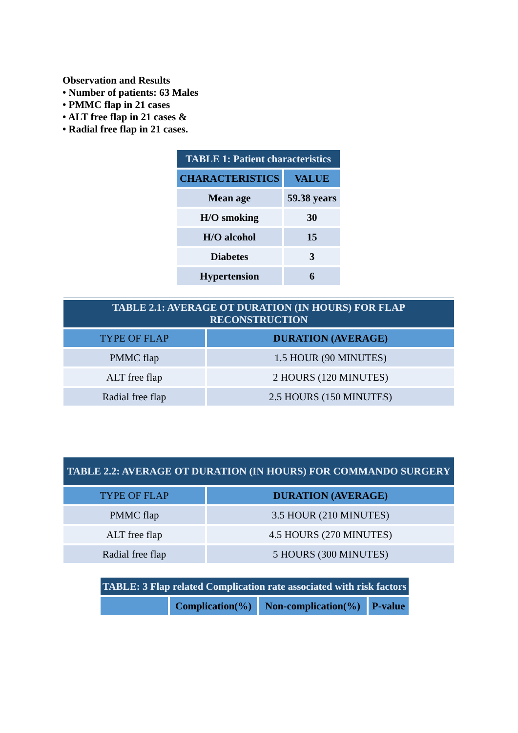Observation and Results
• Number of patients: 63 Males
• PMMC flap in 21 cases
• ALT free flap in 21 cases &
• Radial free flap in 21 cases.
| TABLE 1: Patient characteristics | |
| CHARACTERISTICS | VALUE |
| Mean age | 59.38 years |
| H/O smoking | 30 |
| H/O alcohol | 15 |
| Diabetes | 3 |
| Hypertension | 6 |
| TABLE 2.1: AVERAGE OT DURATION (IN HOURS) FOR FLAP RECONSTRUCTION | |
| TYPE OF FLAP | DURATION (AVERAGE) |
| PMMC flap | 1.5 HOUR (90 MINUTES) |
| ALT free flap | 2 HOURS (120 MINUTES) |
| Radial free flap | 2.5 HOURS (150 MINUTES) |
| TABLE 2.2: AVERAGE OT DURATION (IN HOURS) FOR COMMANDO SURGERY | |
| TYPE OF FLAP | DURATION (AVERAGE) |
| PMMC flap | 3.5 HOUR (210 MINUTES) |
| ALT free flap | 4.5 HOURS (270 MINUTES) |
| Radial free flap | 5 HOURS (300 MINUTES) |
| TABLE: 3 Flap related Complication rate associated with risk factors | | | |
| | Complication(%) | Non-complication(%) | P-value |